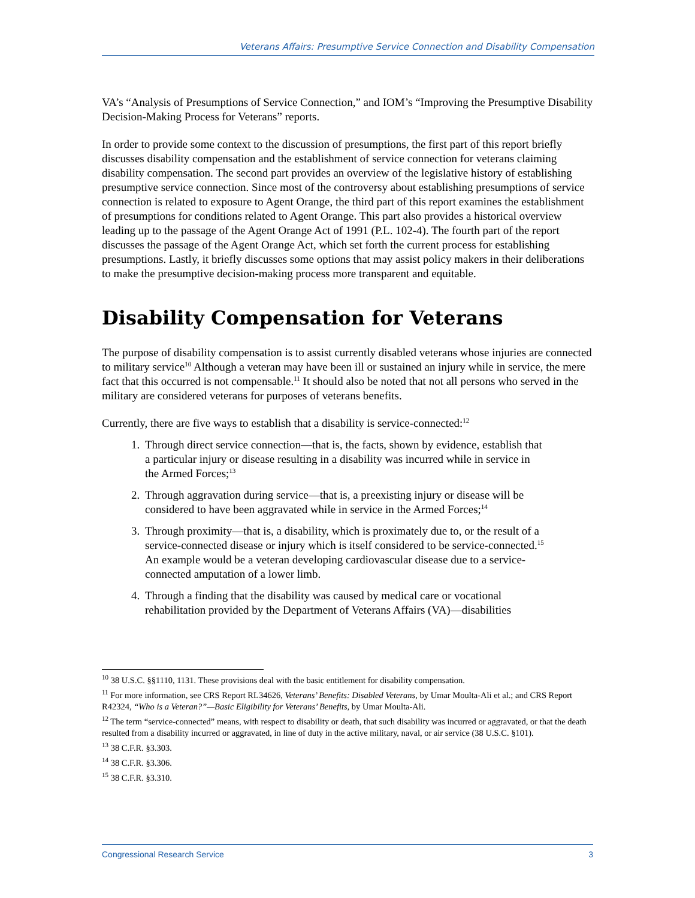Veterans Affairs: Presumptive Service Connection and Disability Compensation
VA’s “Analysis of Presumptions of Service Connection,” and IOM’s “Improving the Presumptive Disability Decision-Making Process for Veterans” reports.
In order to provide some context to the discussion of presumptions, the first part of this report briefly discusses disability compensation and the establishment of service connection for veterans claiming disability compensation. The second part provides an overview of the legislative history of establishing presumptive service connection. Since most of the controversy about establishing presumptions of service connection is related to exposure to Agent Orange, the third part of this report examines the establishment of presumptions for conditions related to Agent Orange. This part also provides a historical overview leading up to the passage of the Agent Orange Act of 1991 (P.L. 102-4). The fourth part of the report discusses the passage of the Agent Orange Act, which set forth the current process for establishing presumptions. Lastly, it briefly discusses some options that may assist policy makers in their deliberations to make the presumptive decision-making process more transparent and equitable.
Disability Compensation for Veterans
The purpose of disability compensation is to assist currently disabled veterans whose injuries are connected to military service<sup>10</sup> Although a veteran may have been ill or sustained an injury while in service, the mere fact that this occurred is not compensable.<sup>11</sup> It should also be noted that not all persons who served in the military are considered veterans for purposes of veterans benefits.
Currently, there are five ways to establish that a disability is service-connected:<sup>12</sup>
1. Through direct service connection—that is, the facts, shown by evidence, establish that a particular injury or disease resulting in a disability was incurred while in service in the Armed Forces;<sup>13</sup>
2. Through aggravation during service—that is, a preexisting injury or disease will be considered to have been aggravated while in service in the Armed Forces;<sup>14</sup>
3. Through proximity—that is, a disability, which is proximately due to, or the result of a service-connected disease or injury which is itself considered to be service-connected.<sup>15</sup> An example would be a veteran developing cardiovascular disease due to a service-connected amputation of a lower limb.
4. Through a finding that the disability was caused by medical care or vocational rehabilitation provided by the Department of Veterans Affairs (VA)—disabilities
<sup>10</sup> 38 U.S.C. §§1110, 1131. These provisions deal with the basic entitlement for disability compensation.
<sup>11</sup> For more information, see CRS Report RL34626, Veterans’ Benefits: Disabled Veterans, by Umar Moulta-Ali et al.; and CRS Report R42324, “Who is a Veteran?”—Basic Eligibility for Veterans’ Benefits, by Umar Moulta-Ali.
<sup>12</sup> The term “service-connected” means, with respect to disability or death, that such disability was incurred or aggravated, or that the death resulted from a disability incurred or aggravated, in line of duty in the active military, naval, or air service (38 U.S.C. §101).
<sup>13</sup> 38 C.F.R. §3.303.
<sup>14</sup> 38 C.F.R. §3.306.
<sup>15</sup> 38 C.F.R. §3.310.
Congressional Research Service 3